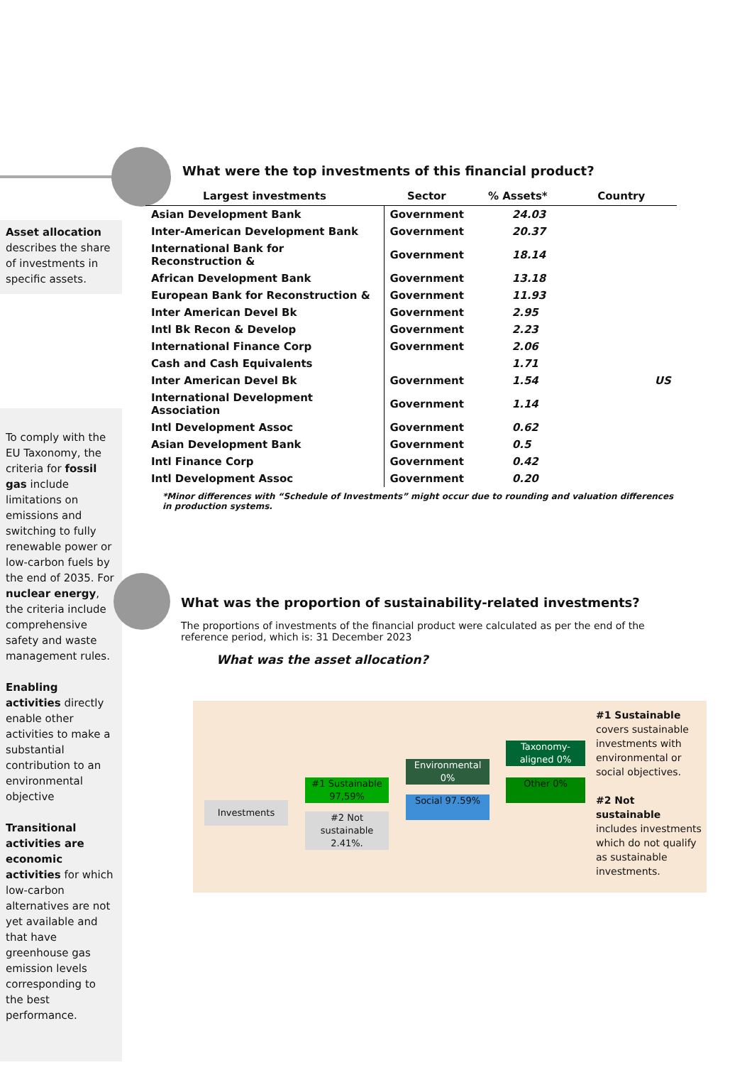Asset allocation describes the share of investments in specific assets.
To comply with the EU Taxonomy, the criteria for fossil gas include limitations on emissions and switching to fully renewable power or low-carbon fuels by the end of 2035. For nuclear energy, the criteria include comprehensive safety and waste management rules.
Enabling activities directly enable other activities to make a substantial contribution to an environmental objective
Transitional activities are economic activities for which low-carbon alternatives are not yet available and that have greenhouse gas emission levels corresponding to the best performance.
What were the top investments of this financial product?
| Largest investments | Sector | % Assets* | Country |
| --- | --- | --- | --- |
| Asian Development Bank | Government | 24.03 | |
| Inter-American Development Bank | Government | 20.37 | |
| International Bank for Reconstruction & | Government | 18.14 | |
| African Development Bank | Government | 13.18 | |
| European Bank for Reconstruction & | Government | 11.93 | |
| Inter American Devel Bk | Government | 2.95 | |
| Intl Bk Recon & Develop | Government | 2.23 | |
| International Finance Corp | Government | 2.06 | |
| Cash and Cash Equivalents | | 1.71 | |
| Inter American Devel Bk | Government | 1.54 | US |
| International Development Association | Government | 1.14 | |
| Intl Development Assoc | Government | 0.62 | |
| Asian Development Bank | Government | 0.5 | |
| Intl Finance Corp | Government | 0.42 | |
| Intl Development Assoc | Government | 0.20 | |
*Minor differences with “Schedule of Investments” might occur due to rounding and valuation differences in production systems.
What was the proportion of sustainability-related investments?
The proportions of investments of the financial product were calculated as per the end of the reference period, which is: 31 December 2023
What was the asset allocation?
Investments
#1 Sustainable 97,59%
#2 Not sustainable 2.41%.
Environmental 0%
Social 97.59%
Taxonomy-aligned 0%
Other 0%
#1 Sustainable covers sustainable investments with environmental or social objectives.
#2 Not sustainable includes investments which do not qualify as sustainable investments.